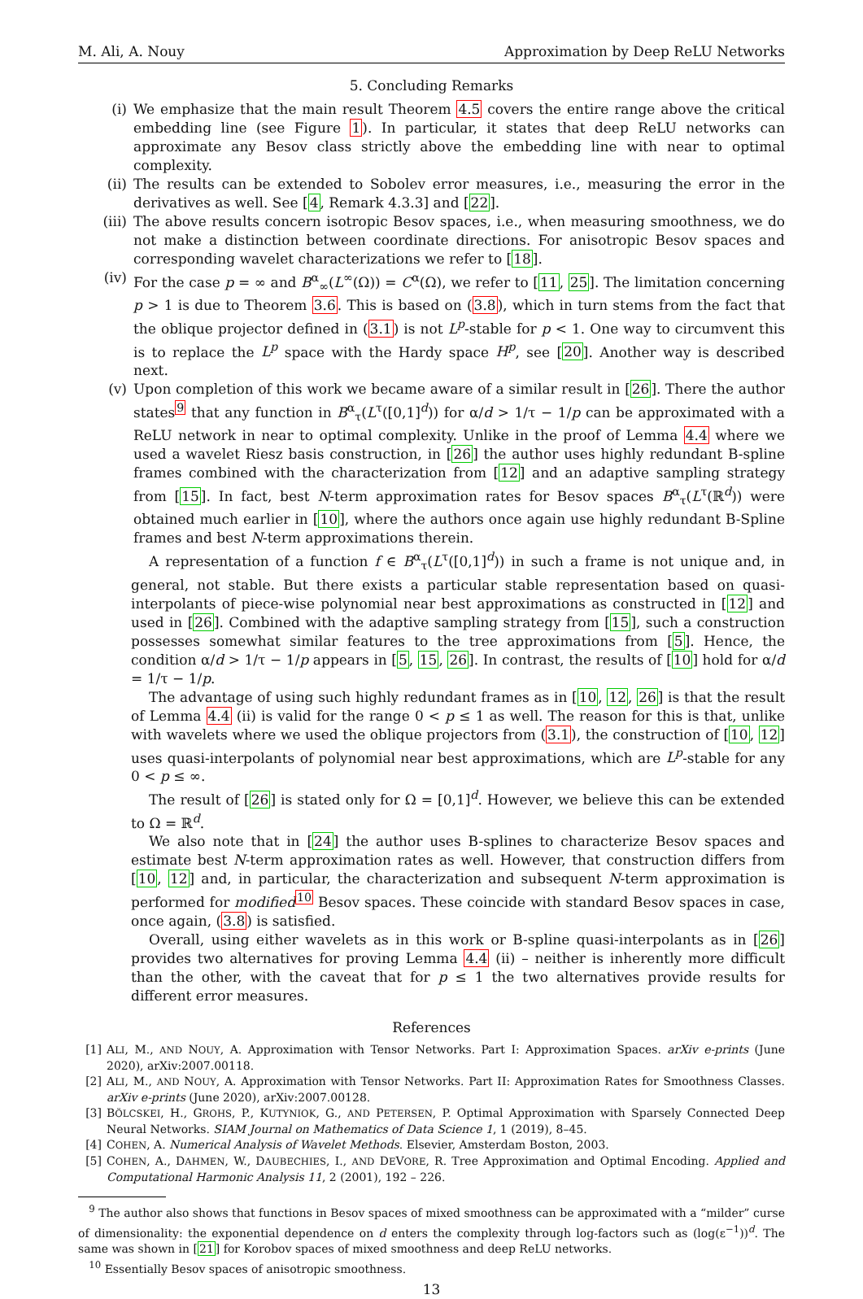M. Ali, A. Nouy Approximation by Deep ReLU Networks
5. Concluding Remarks
(i) We emphasize that the main result Theorem 4.5 covers the entire range above the critical embedding line (see Figure 1). In particular, it states that deep ReLU networks can approximate any Besov class strictly above the embedding line with near to optimal complexity.
(ii) The results can be extended to Sobolev error measures, i.e., measuring the error in the derivatives as well. See [4, Remark 4.3.3] and [22].
(iii) The above results concern isotropic Besov spaces, i.e., when measuring smoothness, we do not make a distinction between coordinate directions. For anisotropic Besov spaces and corresponding wavelet characterizations we refer to [18].
(iv) For the case p = ∞ and B<sup>α</sup><sub>∞</sub>(L<sup>∞</sup>(Ω)) = C<sup>α</sup>(Ω), we refer to [11, 25]. The limitation concerning p > 1 is due to Theorem 3.6. This is based on (3.8), which in turn stems from the fact that the oblique projector defined in (3.1) is not L<sup>p</sup>-stable for p < 1. One way to circumvent this is to replace the L<sup>p</sup> space with the Hardy space H<sup>p</sup>, see [20]. Another way is described next.
(v) Upon completion of this work we became aware of a similar result in [26]. There the author states<sup>9</sup> that any function in B<sup>α</sup><sub>τ</sub>(L<sup>τ</sup>([0,1]<sup>d</sup>)) for α/d > 1/τ − 1/p can be approximated with a ReLU network in near to optimal complexity. Unlike in the proof of Lemma 4.4 where we used a wavelet Riesz basis construction, in [26] the author uses highly redundant B-spline frames combined with the characterization from [12] and an adaptive sampling strategy from [15]. In fact, best N-term approximation rates for Besov spaces B<sup>α</sup><sub>τ</sub>(L<sup>τ</sup>(ℝ<sup>d</sup>)) were obtained much earlier in [10], where the authors once again use highly redundant B-Spline frames and best N-term approximations therein.
A representation of a function f ∈ B<sup>α</sup><sub>τ</sub>(L<sup>τ</sup>([0,1]<sup>d</sup>)) in such a frame is not unique and, in general, not stable. But there exists a particular stable representation based on quasi-interpolants of piece-wise polynomial near best approximations as constructed in [12] and used in [26]. Combined with the adaptive sampling strategy from [15], such a construction possesses somewhat similar features to the tree approximations from [5]. Hence, the condition α/d > 1/τ − 1/p appears in [5, 15, 26]. In contrast, the results of [10] hold for α/d = 1/τ − 1/p.
The advantage of using such highly redundant frames as in [10, 12, 26] is that the result of Lemma 4.4 (ii) is valid for the range 0 < p ≤ 1 as well. The reason for this is that, unlike with wavelets where we used the oblique projectors from (3.1), the construction of [10, 12] uses quasi-interpolants of polynomial near best approximations, which are L<sup>p</sup>-stable for any 0 < p ≤ ∞.
The result of [26] is stated only for Ω = [0,1]<sup>d</sup>. However, we believe this can be extended to Ω = ℝ<sup>d</sup>.
We also note that in [24] the author uses B-splines to characterize Besov spaces and estimate best N-term approximation rates as well. However, that construction differs from [10, 12] and, in particular, the characterization and subsequent N-term approximation is performed for modified<sup>10</sup> Besov spaces. These coincide with standard Besov spaces in case, once again, (3.8) is satisfied.
Overall, using either wavelets as in this work or B-spline quasi-interpolants as in [26] provides two alternatives for proving Lemma 4.4 (ii) – neither is inherently more difficult than the other, with the caveat that for p ≤ 1 the two alternatives provide results for different error measures.
References
[1] ALI, M., AND NOUY, A. Approximation with Tensor Networks. Part I: Approximation Spaces. arXiv e-prints (June 2020), arXiv:2007.00118.
[2] ALI, M., AND NOUY, A. Approximation with Tensor Networks. Part II: Approximation Rates for Smoothness Classes. arXiv e-prints (June 2020), arXiv:2007.00128.
[3] BÖLCSKEI, H., GROHS, P., KUTYNIOK, G., AND PETERSEN, P. Optimal Approximation with Sparsely Connected Deep Neural Networks. SIAM Journal on Mathematics of Data Science 1, 1 (2019), 8–45.
[4] COHEN, A. Numerical Analysis of Wavelet Methods. Elsevier, Amsterdam Boston, 2003.
[5] COHEN, A., DAHMEN, W., DAUBECHIES, I., AND DEVORE, R. Tree Approximation and Optimal Encoding. Applied and Computational Harmonic Analysis 11, 2 (2001), 192 – 226.
<sup>9</sup> The author also shows that functions in Besov spaces of mixed smoothness can be approximated with a “milder” curse of dimensionality: the exponential dependence on d enters the complexity through log-factors such as (log(ε<sup>−1</sup>))<sup>d</sup>. The same was shown in [21] for Korobov spaces of mixed smoothness and deep ReLU networks.
<sup>10</sup> Essentially Besov spaces of anisotropic smoothness.
13